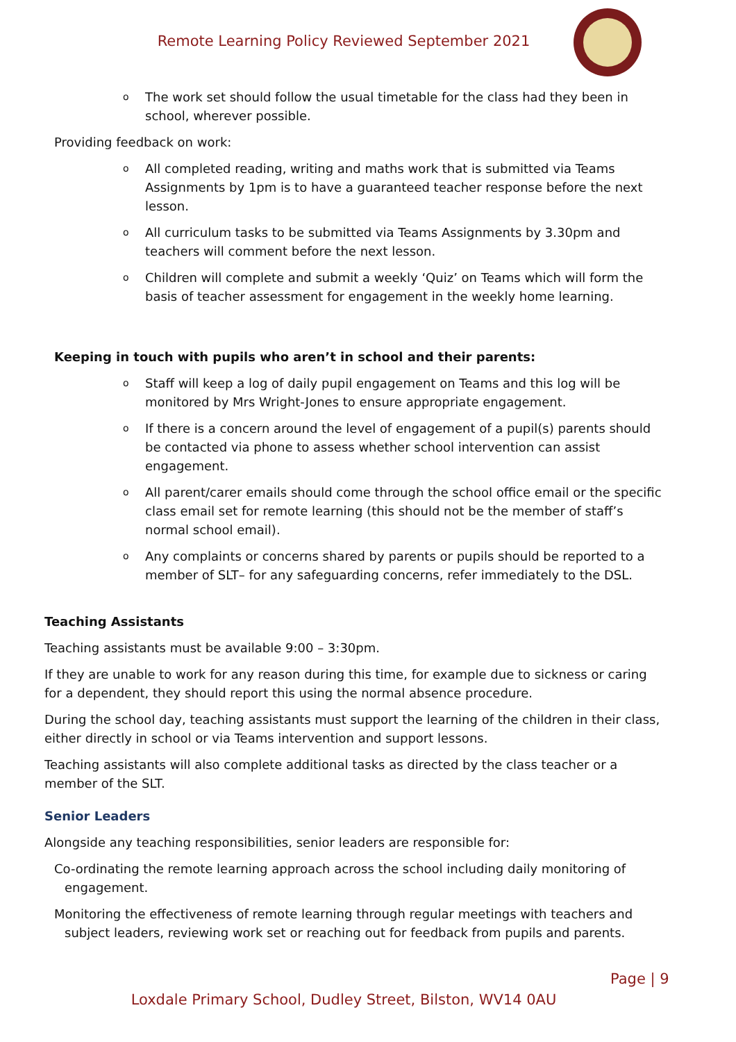Remote Learning Policy Reviewed September 2021
o The work set should follow the usual timetable for the class had they been in school, wherever possible.
Providing feedback on work:
o All completed reading, writing and maths work that is submitted via Teams Assignments by 1pm is to have a guaranteed teacher response before the next lesson.
o All curriculum tasks to be submitted via Teams Assignments by 3.30pm and teachers will comment before the next lesson.
o Children will complete and submit a weekly ‘Quiz’ on Teams which will form the basis of teacher assessment for engagement in the weekly home learning.
Keeping in touch with pupils who aren’t in school and their parents:
o Staff will keep a log of daily pupil engagement on Teams and this log will be monitored by Mrs Wright-Jones to ensure appropriate engagement.
o If there is a concern around the level of engagement of a pupil(s) parents should be contacted via phone to assess whether school intervention can assist engagement.
o All parent/carer emails should come through the school office email or the specific class email set for remote learning (this should not be the member of staff’s normal school email).
o Any complaints or concerns shared by parents or pupils should be reported to a member of SLT– for any safeguarding concerns, refer immediately to the DSL.
Teaching Assistants
Teaching assistants must be available 9:00 – 3:30pm.
If they are unable to work for any reason during this time, for example due to sickness or caring for a dependent, they should report this using the normal absence procedure.
During the school day, teaching assistants must support the learning of the children in their class, either directly in school or via Teams intervention and support lessons.
Teaching assistants will also complete additional tasks as directed by the class teacher or a member of the SLT.
Senior Leaders
Alongside any teaching responsibilities, senior leaders are responsible for:
Co-ordinating the remote learning approach across the school including daily monitoring of engagement.
Monitoring the effectiveness of remote learning through regular meetings with teachers and subject leaders, reviewing work set or reaching out for feedback from pupils and parents.
Page | 9
Loxdale Primary School, Dudley Street, Bilston, WV14 0AU